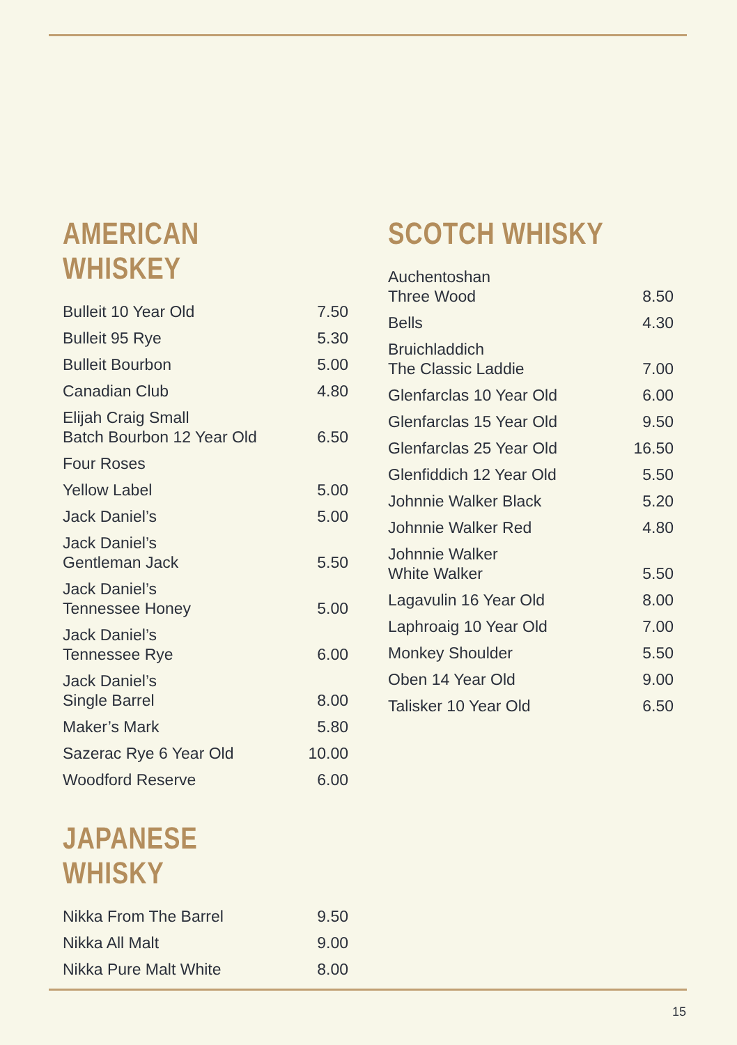AMERICAN WHISKEY
| Bulleit 10 Year Old | 7.50 |
| Bulleit 95 Rye | 5.30 |
| Bulleit Bourbon | 5.00 |
| Canadian Club | 4.80 |
| Elijah Craig Small Batch Bourbon 12 Year Old | 6.50 |
| Four Roses | |
| Yellow Label | 5.00 |
| Jack Daniel’s | 5.00 |
| Jack Daniel’s Gentleman Jack | 5.50 |
| Jack Daniel’s Tennessee Honey | 5.00 |
| Jack Daniel’s Tennessee Rye | 6.00 |
| Jack Daniel’s Single Barrel | 8.00 |
| Maker’s Mark | 5.80 |
| Sazerac Rye 6 Year Old | 10.00 |
| Woodford Reserve | 6.00 |
JAPANESE WHISKY
| Nikka From The Barrel | 9.50 |
| Nikka All Malt | 9.00 |
| Nikka Pure Malt White | 8.00 |
SCOTCH WHISKY
| Auchentoshan Three Wood | 8.50 |
| Bells | 4.30 |
| Bruichladdich The Classic Laddie | 7.00 |
| Glenfarclas 10 Year Old | 6.00 |
| Glenfarclas 15 Year Old | 9.50 |
| Glenfarclas 25 Year Old | 16.50 |
| Glenfiddich 12 Year Old | 5.50 |
| Johnnie Walker Black | 5.20 |
| Johnnie Walker Red | 4.80 |
| Johnnie Walker White Walker | 5.50 |
| Lagavulin 16 Year Old | 8.00 |
| Laphroaig 10 Year Old | 7.00 |
| Monkey Shoulder | 5.50 |
| Oben 14 Year Old | 9.00 |
| Talisker 10 Year Old | 6.50 |
15